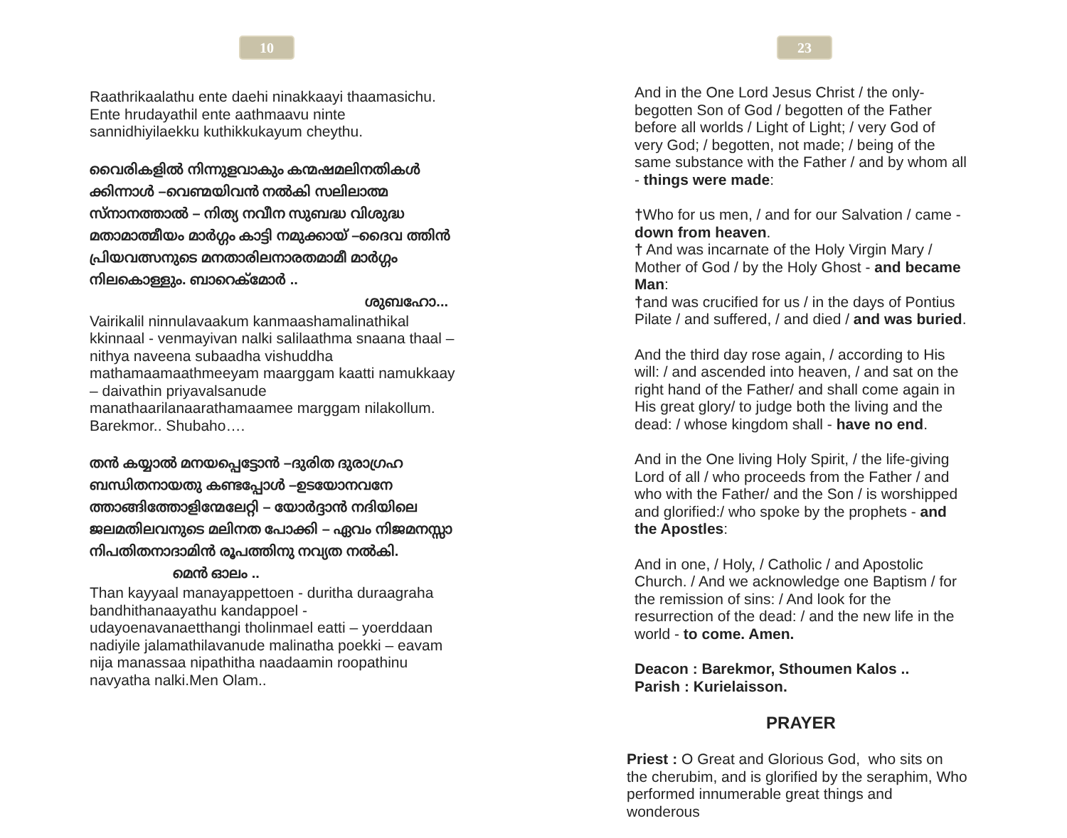10
Raathrikaalathu ente daehi ninakkaayi thaamasichu. Ente hrudayathil ente aathmaavu ninte sannidhiyilaekku kuthikkukayum cheythu.
വൈരികളിൽ നിന്നുളവാകും കന്മഷമലിനതികൾ ക്കിന്നാൾ –വെണ്മയിവൻ നൽകി സലിലാത്മ സ്നാനത്താൽ – നിത്യ നവീന സുബദ്ധ വിശുദ്ധ മതാമാത്മീയം മാർഗ്ഗം കാട്ടി നമുക്കായ് –ദൈവ ത്തിൻ പ്രിയവത്സനുടെ മനതാരിലനാരതമാമീ മാർഗ്ഗം നിലകൊള്ളും. ബാറെക്മോർ ..
ശുബഹോ...
Vairikalil ninnulavaakum kanmaashamalinathikal kkinnaal - venmayivan nalki salilaathma snaana thaal – nithya naveena subaadha vishuddha mathamaamaathmeeyam maarggam kaatti namukkaay – daivathin priyavalsanude manathaarilanaarathamaamee marggam nilakollum. Barekmor.. Shubaho….
തൻ കയ്യാൽ മനയപ്പെട്ടോൻ –ദുരിത ദുരാഗ്രഹ ബന്ധിതനായതു കണ്ടപ്പോൾ –ഉടയോനവനേ ത്താങ്ങിത്തോളിന്മേലേറ്റി – യോർദ്ദാൻ നദിയിലെ ജലമതിലവനുടെ മലിനത പോക്കി – ഏവം നിജമനസ്സാ നിപതിതനാദാമിൻ രൂപത്തിനു നവ്യത നൽകി. മെൻ ഓലം ..
Than kayyaal manayappettoen - duritha duraagraha bandhithanaayathu kandappoel - udayoenavanaetthangi tholinmael eatti – yoerddaan nadiyile jalamathilavanude malinatha poekki – eavam nija manassaa nipathitha naadaamin roopathinu navyatha nalki.Men Olam..
23
And in the One Lord Jesus Christ / the only-begotten Son of God / begotten of the Father before all worlds / Light of Light; / very God of very God; / begotten, not made; / being of the same substance with the Father / and by whom all - things were made:
†Who for us men, / and for our Salvation / came - down from heaven.
† And was incarnate of the Holy Virgin Mary / Mother of God / by the Holy Ghost - and became Man:
†and was crucified for us / in the days of Pontius Pilate / and suffered, / and died / and was buried.
And the third day rose again, / according to His will: / and ascended into heaven, / and sat on the right hand of the Father/ and shall come again in His great glory/ to judge both the living and the dead: / whose kingdom shall - have no end.
And in the One living Holy Spirit, / the life-giving Lord of all / who proceeds from the Father / and who with the Father/ and the Son / is worshipped and glorified:/ who spoke by the prophets - and the Apostles:
And in one, / Holy, / Catholic / and Apostolic Church. / And we acknowledge one Baptism / for the remission of sins: / And look for the resurrection of the dead: / and the new life in the world - to come. Amen.
Deacon : Barekmor, Sthoumen Kalos ..
Parish : Kurielaisson.
PRAYER
Priest : O Great and Glorious God, who sits on the cherubim, and is glorified by the seraphim, Who performed innumerable great things and wonderous